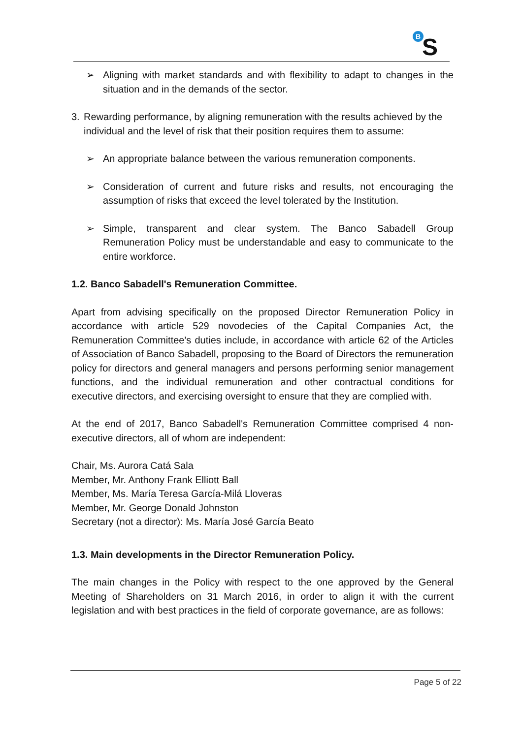B
S
➢ Aligning with market standards and with flexibility to adapt to changes in the situation and in the demands of the sector.
3. Rewarding performance, by aligning remuneration with the results achieved by the individual and the level of risk that their position requires them to assume:
➢ An appropriate balance between the various remuneration components.
➢ Consideration of current and future risks and results, not encouraging the assumption of risks that exceed the level tolerated by the Institution.
➢ Simple, transparent and clear system. The Banco Sabadell Group Remuneration Policy must be understandable and easy to communicate to the entire workforce.
1.2. Banco Sabadell's Remuneration Committee.
Apart from advising specifically on the proposed Director Remuneration Policy in accordance with article 529 novodecies of the Capital Companies Act, the Remuneration Committee's duties include, in accordance with article 62 of the Articles of Association of Banco Sabadell, proposing to the Board of Directors the remuneration policy for directors and general managers and persons performing senior management functions, and the individual remuneration and other contractual conditions for executive directors, and exercising oversight to ensure that they are complied with.
At the end of 2017, Banco Sabadell's Remuneration Committee comprised 4 non-executive directors, all of whom are independent:
Chair, Ms. Aurora Catá Sala
Member, Mr. Anthony Frank Elliott Ball
Member, Ms. María Teresa García-Milá Lloveras
Member, Mr. George Donald Johnston
Secretary (not a director): Ms. María José García Beato
1.3. Main developments in the Director Remuneration Policy.
The main changes in the Policy with respect to the one approved by the General Meeting of Shareholders on 31 March 2016, in order to align it with the current legislation and with best practices in the field of corporate governance, are as follows:
Page 5 of 22